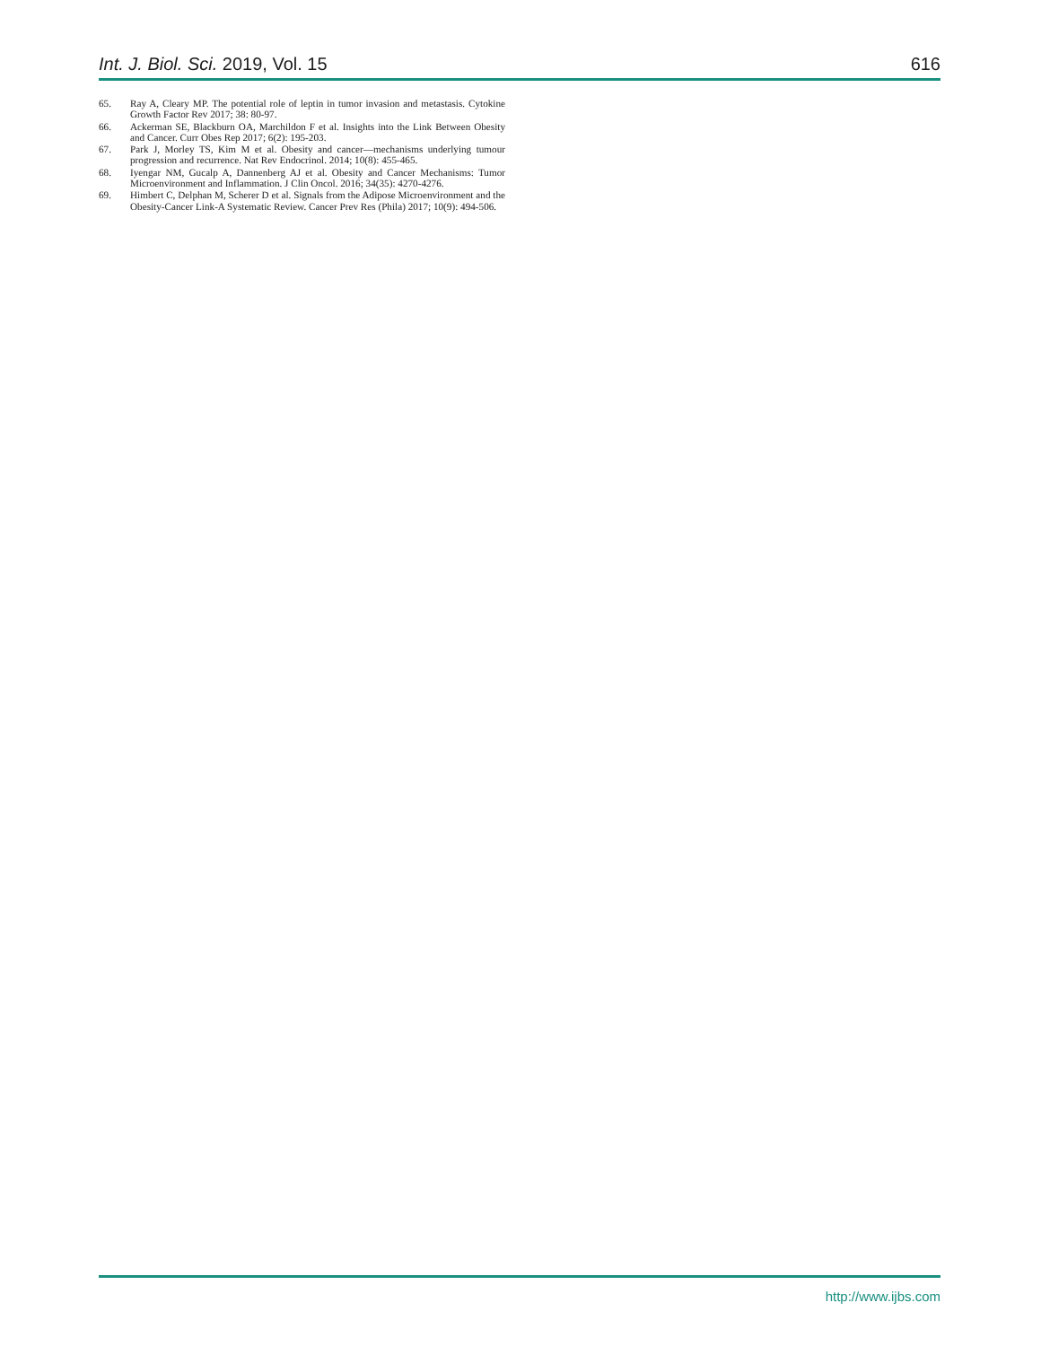Int. J. Biol. Sci. 2019, Vol. 15 616
65. Ray A, Cleary MP. The potential role of leptin in tumor invasion and metastasis. Cytokine Growth Factor Rev 2017; 38: 80-97.
66. Ackerman SE, Blackburn OA, Marchildon F et al. Insights into the Link Between Obesity and Cancer. Curr Obes Rep 2017; 6(2): 195-203.
67. Park J, Morley TS, Kim M et al. Obesity and cancer—mechanisms underlying tumour progression and recurrence. Nat Rev Endocrinol. 2014; 10(8): 455-465.
68. Iyengar NM, Gucalp A, Dannenberg AJ et al. Obesity and Cancer Mechanisms: Tumor Microenvironment and Inflammation. J Clin Oncol. 2016; 34(35): 4270-4276.
69. Himbert C, Delphan M, Scherer D et al. Signals from the Adipose Microenvironment and the Obesity-Cancer Link-A Systematic Review. Cancer Prev Res (Phila) 2017; 10(9): 494-506.
http://www.ijbs.com